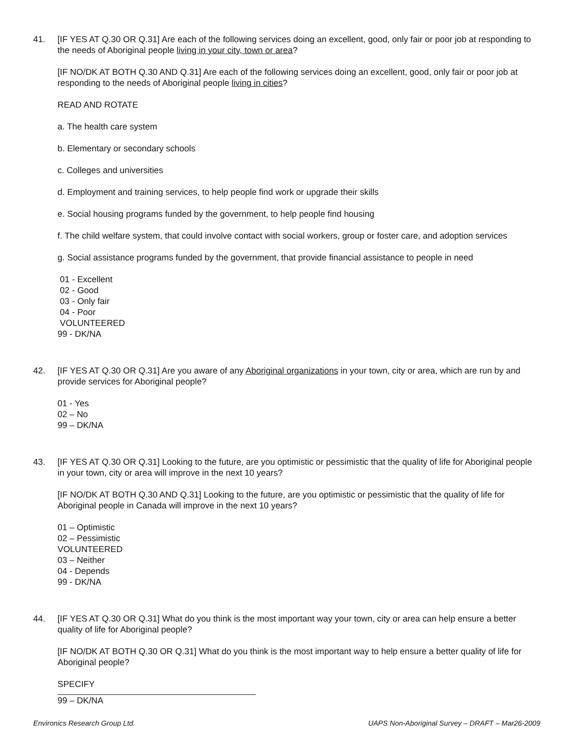41. [IF YES AT Q.30 OR Q.31] Are each of the following services doing an excellent, good, only fair or poor job at responding to the needs of Aboriginal people living in your city, town or area?
[IF NO/DK AT BOTH Q.30 AND Q.31] Are each of the following services doing an excellent, good, only fair or poor job at responding to the needs of Aboriginal people living in cities?
READ AND ROTATE
a. The health care system
b. Elementary or secondary schools
c. Colleges and universities
d. Employment and training services, to help people find work or upgrade their skills
e. Social housing programs funded by the government, to help people find housing
f. The child welfare system, that could involve contact with social workers, group or foster care, and adoption services
g. Social assistance programs funded by the government, that provide financial assistance to people in need
01 - Excellent
02 - Good
03 - Only fair
04 - Poor
VOLUNTEERED
99 - DK/NA
42. [IF YES AT Q.30 OR Q.31] Are you aware of any Aboriginal organizations in your town, city or area, which are run by and provide services for Aboriginal people?
01 - Yes
02 – No
99 – DK/NA
43. [IF YES AT Q.30 OR Q.31] Looking to the future, are you optimistic or pessimistic that the quality of life for Aboriginal people in your town, city or area will improve in the next 10 years?
[IF NO/DK AT BOTH Q.30 AND Q.31] Looking to the future, are you optimistic or pessimistic that the quality of life for Aboriginal people in Canada will improve in the next 10 years?
01 – Optimistic
02 – Pessimistic
VOLUNTEERED
03 – Neither
04 - Depends
99 - DK/NA
44. [IF YES AT Q.30 OR Q.31] What do you think is the most important way your town, city or area can help ensure a better quality of life for Aboriginal people?
[IF NO/DK AT BOTH Q.30 OR Q.31] What do you think is the most important way to help ensure a better quality of life for Aboriginal people?
SPECIFY
99 – DK/NA
Environics Research Group Ltd. UAPS Non-Aboriginal Survey – DRAFT – Mar26-2009